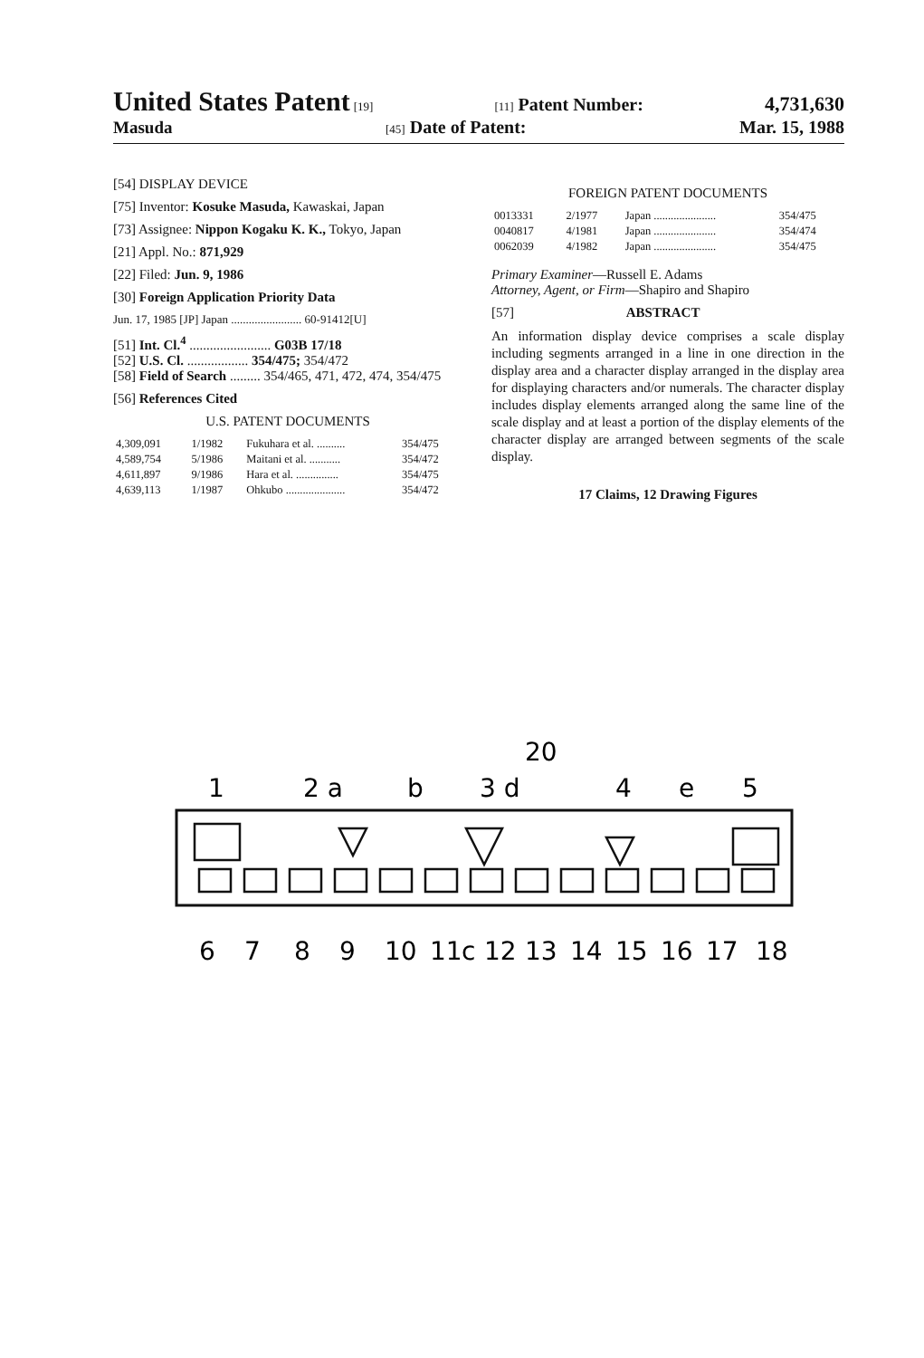United States Patent [19] [11] Patent Number: 4,731,630
Masuda [45] Date of Patent: Mar. 15, 1988
[54] DISPLAY DEVICE
[75] Inventor: Kosuke Masuda, Kawaskai, Japan
[73] Assignee: Nippon Kogaku K. K., Tokyo, Japan
[21] Appl. No.: 871,929
[22] Filed: Jun. 9, 1986
[30] Foreign Application Priority Data
Jun. 17, 1985 [JP] Japan ........................ 60-91412[U]
[51] Int. Cl.<sup>4</sup> ........................ G03B 17/18
[52] U.S. Cl. .................. 354/475; 354/472
[58] Field of Search ......... 354/465, 471, 472, 474, 354/475
[56] References Cited
U.S. PATENT DOCUMENTS
| 4,309,091 | 1/1982 | Fukuhara et al. .......... | 354/475 |
| 4,589,754 | 5/1986 | Maitani et al. ........... | 354/472 |
| 4,611,897 | 9/1986 | Hara et al. ............... | 354/475 |
| 4,639,113 | 1/1987 | Ohkubo ..................... | 354/472 |
FOREIGN PATENT DOCUMENTS
| 0013331 | 2/1977 | Japan ...................... | 354/475 |
| 0040817 | 4/1981 | Japan ...................... | 354/474 |
| 0062039 | 4/1982 | Japan ...................... | 354/475 |
Primary Examiner—Russell E. Adams
Attorney, Agent, or Firm—Shapiro and Shapiro
[57] ABSTRACT
An information display device comprises a scale display including segments arranged in a line in one direction in the display area and a character display arranged in the display area for displaying characters and/or numerals. The character display includes display elements arranged along the same line of the scale display and at least a portion of the display elements of the character display are arranged between segments of the scale display.
17 Claims, 12 Drawing Figures
20
1
2 a
b
3 d
4
e
5
6
7
8
9
10
11
c
12
13
14
15
16
17
18